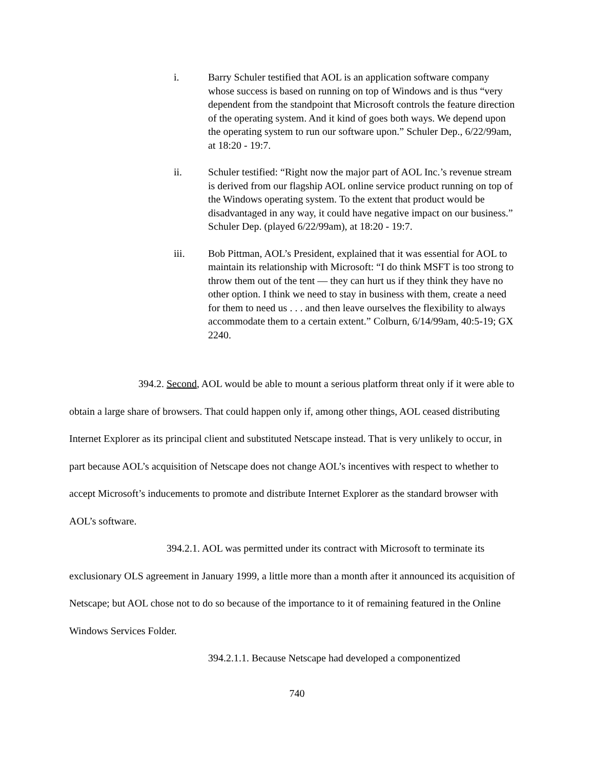i. Barry Schuler testified that AOL is an application software company whose success is based on running on top of Windows and is thus “very dependent from the standpoint that Microsoft controls the feature direction of the operating system. And it kind of goes both ways. We depend upon the operating system to run our software upon.” Schuler Dep., 6/22/99am, at 18:20 - 19:7.
ii. Schuler testified: “Right now the major part of AOL Inc.’s revenue stream is derived from our flagship AOL online service product running on top of the Windows operating system. To the extent that product would be disadvantaged in any way, it could have negative impact on our business.” Schuler Dep. (played 6/22/99am), at 18:20 - 19:7.
iii. Bob Pittman, AOL’s President, explained that it was essential for AOL to maintain its relationship with Microsoft: “I do think MSFT is too strong to throw them out of the tent — they can hurt us if they think they have no other option. I think we need to stay in business with them, create a need for them to need us . . . and then leave ourselves the flexibility to always accommodate them to a certain extent.” Colburn, 6/14/99am, 40:5-19; GX 2240.
394.2. Second, AOL would be able to mount a serious platform threat only if it were able to obtain a large share of browsers. That could happen only if, among other things, AOL ceased distributing Internet Explorer as its principal client and substituted Netscape instead. That is very unlikely to occur, in part because AOL’s acquisition of Netscape does not change AOL’s incentives with respect to whether to accept Microsoft’s inducements to promote and distribute Internet Explorer as the standard browser with AOL’s software.
394.2.1. AOL was permitted under its contract with Microsoft to terminate its exclusionary OLS agreement in January 1999, a little more than a month after it announced its acquisition of Netscape; but AOL chose not to do so because of the importance to it of remaining featured in the Online Windows Services Folder.
394.2.1.1. Because Netscape had developed a componentized
740